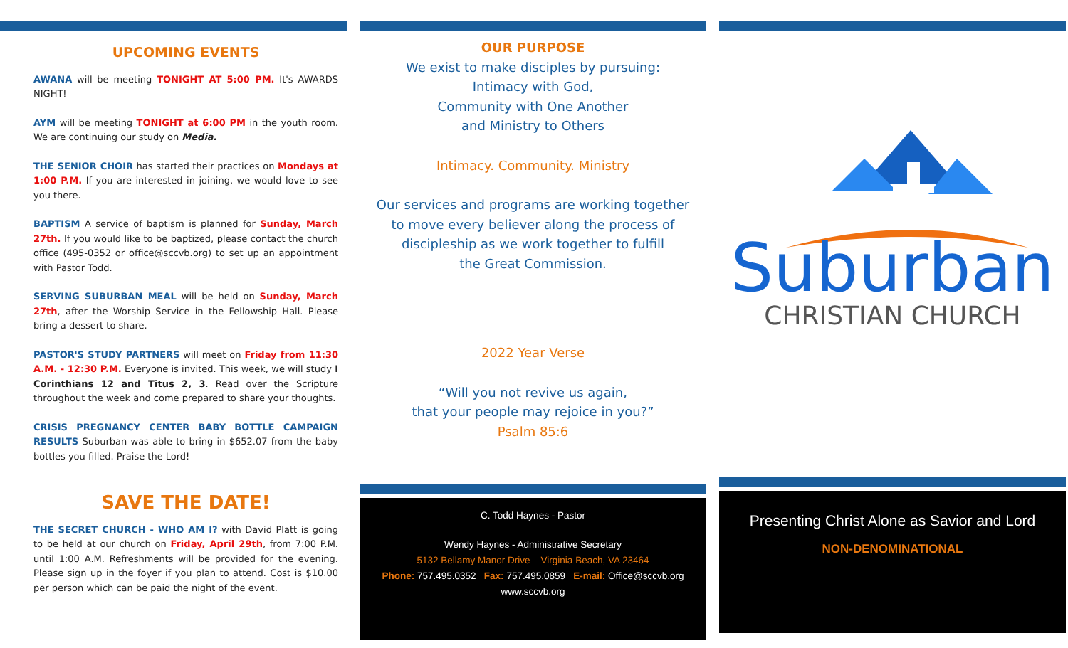UPCOMING EVENTS
AWANA will be meeting TONIGHT AT 5:00 PM. It's AWARDS NIGHT!
AYM will be meeting TONIGHT at 6:00 PM in the youth room. We are continuing our study on Media.
THE SENIOR CHOIR has started their practices on Mondays at 1:00 P.M. If you are interested in joining, we would love to see you there.
BAPTISM A service of baptism is planned for Sunday, March 27th. If you would like to be baptized, please contact the church office (495-0352 or office@sccvb.org) to set up an appointment with Pastor Todd.
SERVING SUBURBAN MEAL will be held on Sunday, March 27th, after the Worship Service in the Fellowship Hall. Please bring a dessert to share.
PASTOR'S STUDY PARTNERS will meet on Friday from 11:30 A.M. - 12:30 P.M. Everyone is invited. This week, we will study I Corinthians 12 and Titus 2, 3. Read over the Scripture throughout the week and come prepared to share your thoughts.
CRISIS PREGNANCY CENTER BABY BOTTLE CAMPAIGN RESULTS Suburban was able to bring in $652.07 from the baby bottles you filled. Praise the Lord!
SAVE THE DATE!
THE SECRET CHURCH - WHO AM I? with David Platt is going to be held at our church on Friday, April 29th, from 7:00 P.M. until 1:00 A.M. Refreshments will be provided for the evening. Please sign up in the foyer if you plan to attend. Cost is $10.00 per person which can be paid the night of the event.
OUR PURPOSE
We exist to make disciples by pursuing:
Intimacy with God,
Community with One Another
and Ministry to Others
Intimacy. Community. Ministry
Our services and programs are working together
to move every believer along the process of
discipleship as we work together to fulfill
the Great Commission.
2022 Year Verse
“Will you not revive us again,
that your people may rejoice in you?”
Psalm 85:6
C. Todd Haynes - Pastor
Wendy Haynes - Administrative Secretary
5132 Bellamy Manor Drive Virginia Beach, VA 23464
Phone: 757.495.0352 Fax: 757.495.0859 E-mail: Office@sccvb.org
www.sccvb.org
Suburban
CHRISTIAN CHURCH
Presenting Christ Alone as Savior and Lord
NON-DENOMINATIONAL